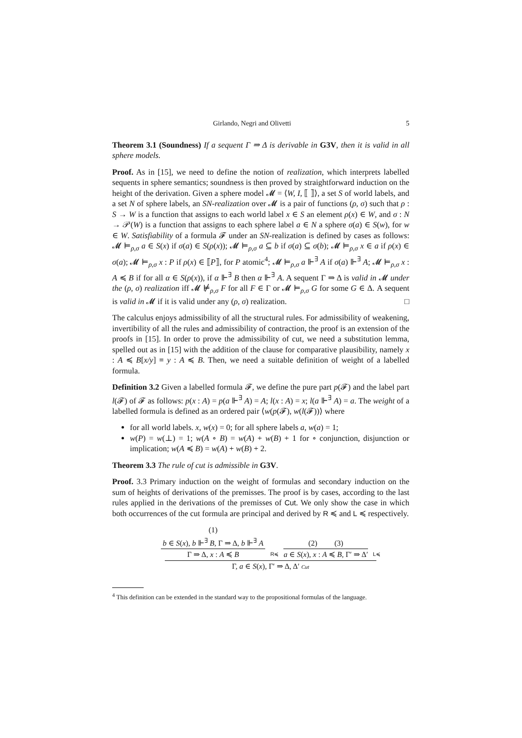Girlando, Negri and Olivetti 5
Theorem 3.1 (Soundness) If a sequent Γ ⇒ Δ is derivable in G3V, then it is valid in all sphere models.
Proof. As in [15], we need to define the notion of realization, which interprets labelled sequents in sphere semantics; soundness is then proved by straightforward induction on the height of the derivation. Given a sphere model 𝓜 = ⟨W, I, ⟦ ⟧⟩, a set S of world labels, and a set N of sphere labels, an SN-realization over 𝓜 is a pair of functions (ρ, σ) such that ρ : S → W is a function that assigns to each world label x ∈ S an element ρ(x) ∈ W, and σ : N → 𝒫(W) is a function that assigns to each sphere label a ∈ N a sphere σ(a) ∈ S(w), for w ∈ W. Satisfiability of a formula 𝓕 under an SN-realization is defined by cases as follows: 𝓜 ⊨<sub>ρ,σ</sub> a ∈ S(x) if σ(a) ∈ S(ρ(x)); 𝓜 ⊨<sub>ρ,σ</sub> a ⊆ b if σ(a) ⊆ σ(b); 𝓜 ⊨<sub>ρ,σ</sub> x ∈ a if ρ(x) ∈ σ(a); 𝓜 ⊨<sub>ρ,σ</sub> x : P if ρ(x) ∈ ⟦P⟧, for P atomic<sup>4</sup>; 𝓜 ⊨<sub>ρ,σ</sub> a ⊩<sup>∃</sup> A if σ(a) ⊩<sup>∃</sup> A; 𝓜 ⊨<sub>ρ,σ</sub> x : A ≼ B if for all α ∈ S(ρ(x)), if α ⊩<sup>∃</sup> B then α ⊩<sup>∃</sup> A. A sequent Γ ⇒ Δ is valid in 𝓜 under the (ρ, σ) realization iff 𝓜 ⊭<sub>ρ,σ</sub> F for all F ∈ Γ or 𝓜 ⊨<sub>ρ,σ</sub> G for some G ∈ Δ. A sequent is valid in 𝓜 if it is valid under any (ρ, σ) realization. □
The calculus enjoys admissibility of all the structural rules. For admissibility of weakening, invertibility of all the rules and admissibility of contraction, the proof is an extension of the proofs in [15]. In order to prove the admissibility of cut, we need a substitution lemma, spelled out as in [15] with the addition of the clause for comparative plausibility, namely x : A ≼ B[x/y] ≡ y : A ≼ B. Then, we need a suitable definition of weight of a labelled formula.
Definition 3.2 Given a labelled formula 𝓕, we define the pure part p(𝓕) and the label part l(𝓕) of 𝓕 as follows: p(x : A) = p(a ⊩<sup>∃</sup> A) = A; l(x : A) = x; l(a ⊩<sup>∃</sup> A) = a. The weight of a labelled formula is defined as an ordered pair ⟨w(p(𝓕), w(l(𝓕))⟩ where
for all world labels. x, w(x) = 0; for all sphere labels a, w(a) = 1;
w(P) = w(⊥) = 1; w(A ∘ B) = w(A) + w(B) + 1 for ∘ conjunction, disjunction or implication; w(A ≼ B) = w(A) + w(B) + 2.
Theorem 3.3 The rule of cut is admissible in G3V.
Proof. 3.3 Primary induction on the weight of formulas and secondary induction on the sum of heights of derivations of the premisses. The proof is by cases, according to the last rules applied in the derivations of the premisses of Cut. We only show the case in which both occurrences of the cut formula are principal and derived by R ≼ and L ≼ respectively.
(1)
b ∈ S(x), b ⊩<sup>∃</sup> B, Γ ⇒ Δ, b ⊩<sup>∃</sup> A
Γ ⇒ Δ, x : A ≼ B
R≼
(2) (3)
a ∈ S(x), x : A ≼ B, Γ′ ⇒ Δ′
L≼
Γ, a ∈ S(x), Γ′ ⇒ Δ, Δ′ Cut
<sup>4</sup> This definition can be extended in the standard way to the propositional formulas of the language.